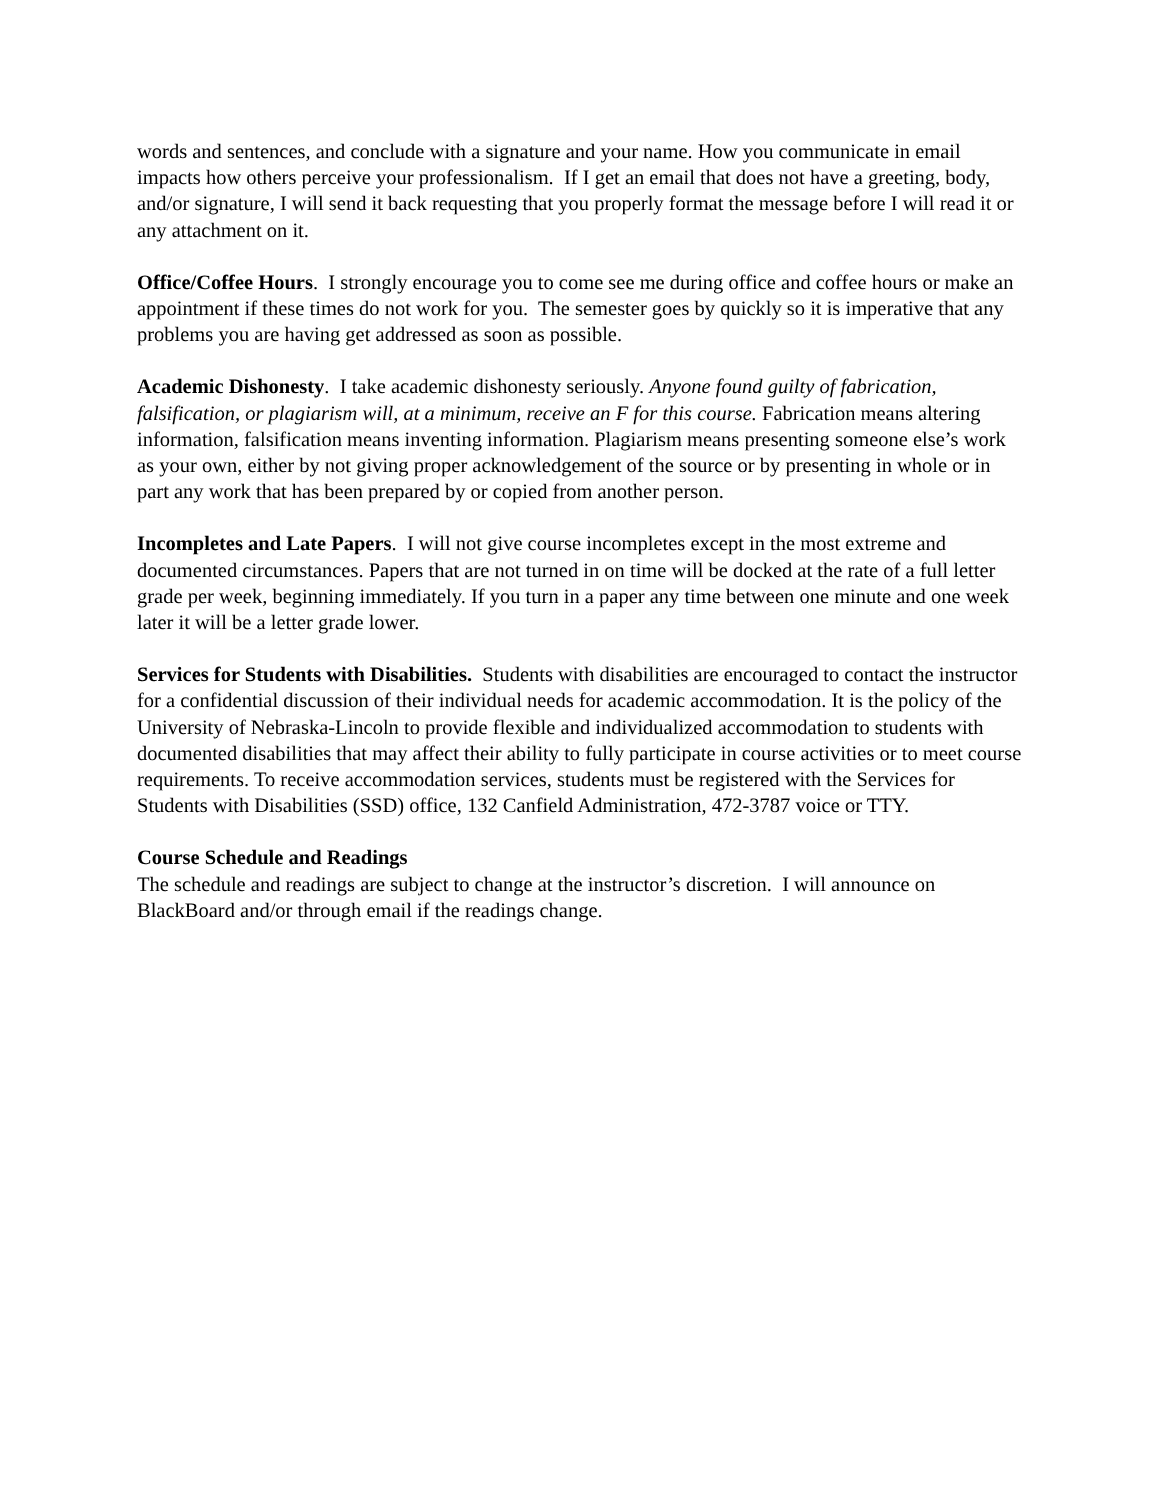words and sentences, and conclude with a signature and your name. How you communicate in email impacts how others perceive your professionalism. If I get an email that does not have a greeting, body, and/or signature, I will send it back requesting that you properly format the message before I will read it or any attachment on it.
Office/Coffee Hours. I strongly encourage you to come see me during office and coffee hours or make an appointment if these times do not work for you. The semester goes by quickly so it is imperative that any problems you are having get addressed as soon as possible.
Academic Dishonesty. I take academic dishonesty seriously. Anyone found guilty of fabrication, falsification, or plagiarism will, at a minimum, receive an F for this course. Fabrication means altering information, falsification means inventing information. Plagiarism means presenting someone else’s work as your own, either by not giving proper acknowledgement of the source or by presenting in whole or in part any work that has been prepared by or copied from another person.
Incompletes and Late Papers. I will not give course incompletes except in the most extreme and documented circumstances. Papers that are not turned in on time will be docked at the rate of a full letter grade per week, beginning immediately. If you turn in a paper any time between one minute and one week later it will be a letter grade lower.
Services for Students with Disabilities. Students with disabilities are encouraged to contact the instructor for a confidential discussion of their individual needs for academic accommodation. It is the policy of the University of Nebraska-Lincoln to provide flexible and individualized accommodation to students with documented disabilities that may affect their ability to fully participate in course activities or to meet course requirements. To receive accommodation services, students must be registered with the Services for Students with Disabilities (SSD) office, 132 Canfield Administration, 472-3787 voice or TTY.
Course Schedule and Readings
The schedule and readings are subject to change at the instructor’s discretion. I will announce on BlackBoard and/or through email if the readings change.